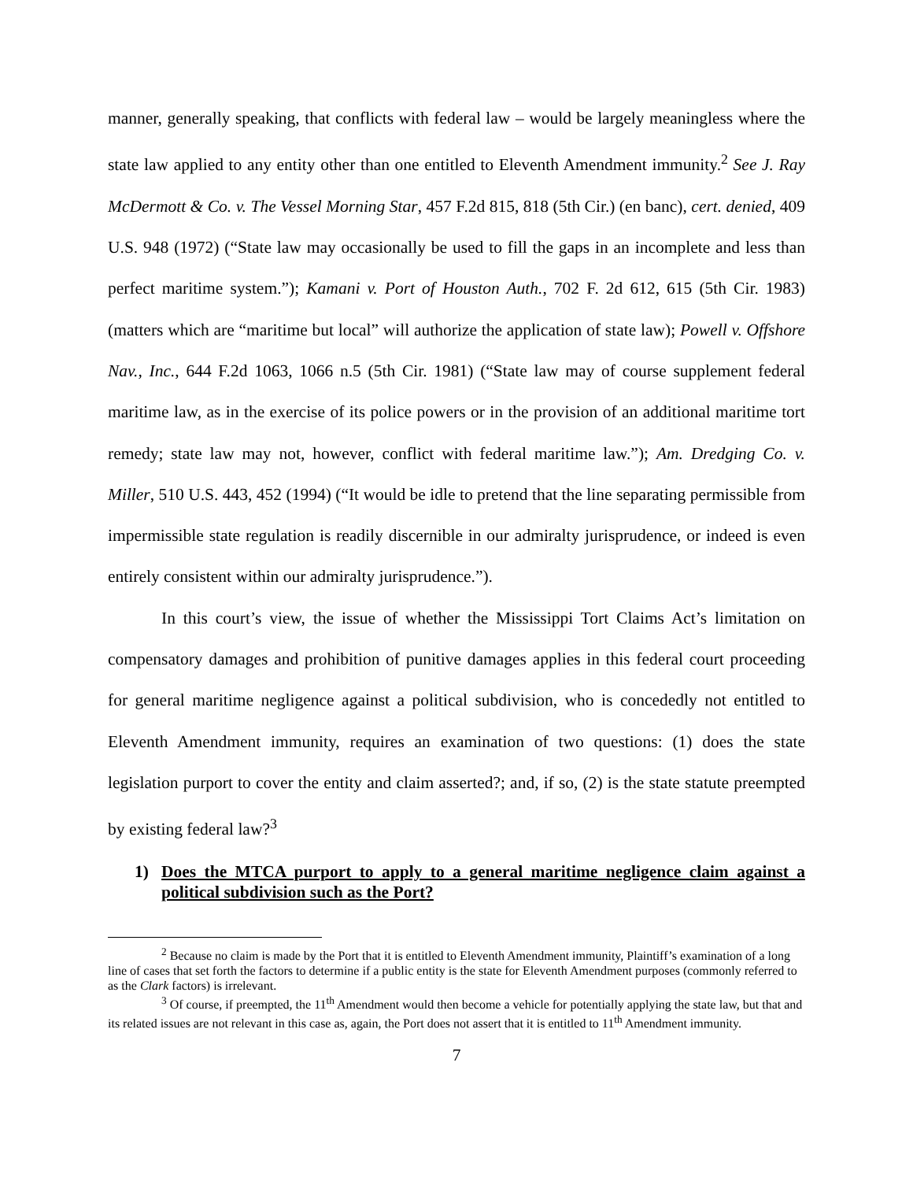manner, generally speaking, that conflicts with federal law – would be largely meaningless where the state law applied to any entity other than one entitled to Eleventh Amendment immunity.<sup>2</sup> See J. Ray McDermott & Co. v. The Vessel Morning Star, 457 F.2d 815, 818 (5th Cir.) (en banc), cert. denied, 409 U.S. 948 (1972) (“State law may occasionally be used to fill the gaps in an incomplete and less than perfect maritime system.”); Kamani v. Port of Houston Auth., 702 F. 2d 612, 615 (5th Cir. 1983) (matters which are “maritime but local” will authorize the application of state law); Powell v. Offshore Nav., Inc., 644 F.2d 1063, 1066 n.5 (5th Cir. 1981) (“State law may of course supplement federal maritime law, as in the exercise of its police powers or in the provision of an additional maritime tort remedy; state law may not, however, conflict with federal maritime law.”); Am. Dredging Co. v. Miller, 510 U.S. 443, 452 (1994) (“It would be idle to pretend that the line separating permissible from impermissible state regulation is readily discernible in our admiralty jurisprudence, or indeed is even entirely consistent within our admiralty jurisprudence.”).
In this court’s view, the issue of whether the Mississippi Tort Claims Act’s limitation on compensatory damages and prohibition of punitive damages applies in this federal court proceeding for general maritime negligence against a political subdivision, who is concededly not entitled to Eleventh Amendment immunity, requires an examination of two questions: (1) does the state legislation purport to cover the entity and claim asserted?; and, if so, (2) is the state statute preempted by existing federal law?<sup>3</sup>
1) Does the MTCA purport to apply to a general maritime negligence claim against a political subdivision such as the Port?
<sup>2</sup> Because no claim is made by the Port that it is entitled to Eleventh Amendment immunity, Plaintiff’s examination of a long line of cases that set forth the factors to determine if a public entity is the state for Eleventh Amendment purposes (commonly referred to as the Clark factors) is irrelevant.
<sup>3</sup> Of course, if preempted, the 11<sup>th</sup> Amendment would then become a vehicle for potentially applying the state law, but that and its related issues are not relevant in this case as, again, the Port does not assert that it is entitled to 11<sup>th</sup> Amendment immunity.
7